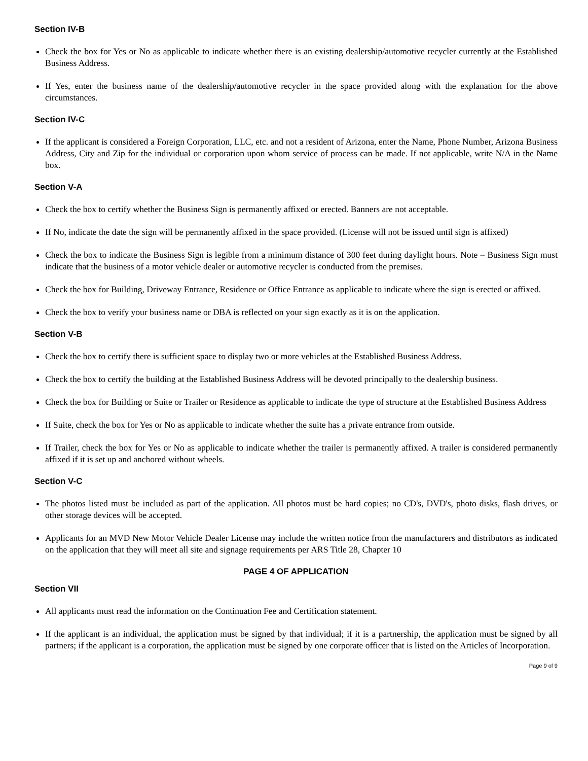Section IV-B
Check the box for Yes or No as applicable to indicate whether there is an existing dealership/automotive recycler currently at the Established Business Address.
If Yes, enter the business name of the dealership/automotive recycler in the space provided along with the explanation for the above circumstances.
Section IV-C
If the applicant is considered a Foreign Corporation, LLC, etc. and not a resident of Arizona, enter the Name, Phone Number, Arizona Business Address, City and Zip for the individual or corporation upon whom service of process can be made. If not applicable, write N/A in the Name box.
Section V-A
Check the box to certify whether the Business Sign is permanently affixed or erected. Banners are not acceptable.
If No, indicate the date the sign will be permanently affixed in the space provided. (License will not be issued until sign is affixed)
Check the box to indicate the Business Sign is legible from a minimum distance of 300 feet during daylight hours. Note – Business Sign must indicate that the business of a motor vehicle dealer or automotive recycler is conducted from the premises.
Check the box for Building, Driveway Entrance, Residence or Office Entrance as applicable to indicate where the sign is erected or affixed.
Check the box to verify your business name or DBA is reflected on your sign exactly as it is on the application.
Section V-B
Check the box to certify there is sufficient space to display two or more vehicles at the Established Business Address.
Check the box to certify the building at the Established Business Address will be devoted principally to the dealership business.
Check the box for Building or Suite or Trailer or Residence as applicable to indicate the type of structure at the Established Business Address
If Suite, check the box for Yes or No as applicable to indicate whether the suite has a private entrance from outside.
If Trailer, check the box for Yes or No as applicable to indicate whether the trailer is permanently affixed. A trailer is considered permanently affixed if it is set up and anchored without wheels.
Section V-C
The photos listed must be included as part of the application. All photos must be hard copies; no CD's, DVD's, photo disks, flash drives, or other storage devices will be accepted.
Applicants for an MVD New Motor Vehicle Dealer License may include the written notice from the manufacturers and distributors as indicated on the application that they will meet all site and signage requirements per ARS Title 28, Chapter 10
PAGE 4 OF APPLICATION
Section VII
All applicants must read the information on the Continuation Fee and Certification statement.
If the applicant is an individual, the application must be signed by that individual; if it is a partnership, the application must be signed by all partners; if the applicant is a corporation, the application must be signed by one corporate officer that is listed on the Articles of Incorporation.
Page 9 of 9